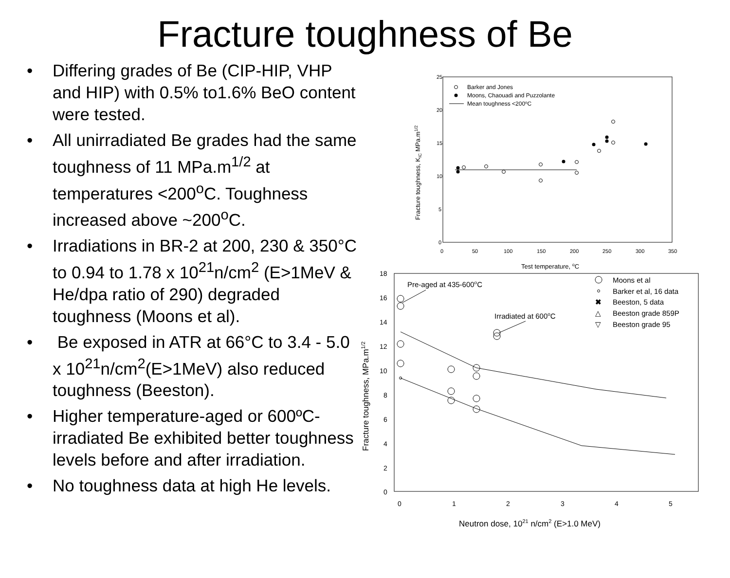Fracture toughness of Be
• Differing grades of Be (CIP-HIP, VHP and HIP) with 0.5% to1.6% BeO content were tested.
• All unirradiated Be grades had the same toughness of 11 MPa.m<sup>1/2</sup> at temperatures <200<sup>o</sup>C. Toughness increased above ~200<sup>o</sup>C.
• Irradiations in BR-2 at 200, 230 & 350°C to 0.94 to 1.78 x 10<sup>21</sup>n/cm<sup>2</sup> (E>1MeV & He/dpa ratio of 290) degraded toughness (Moons et al).
• Be exposed in ATR at 66°C to 3.4 - 5.0 x 10<sup>21</sup>n/cm<sup>2</sup>(E>1MeV) also reduced toughness (Beeston).
• Higher temperature-aged or 600ºC-irradiated Be exhibited better toughness levels before and after irradiation.
• No toughness data at high He levels.
25
20
15
10
5
0
0
50
100
150
200
250
300
350
Test temperature, oC
Fracture toughness, KIC MPa.m1/2
Barker and Jones
Moons, Chaouadi and Puzzolante
Mean toughness <200oC
18
16
14
12
10
8
6
4
2
0
0
1
2
3
4
5
Neutron dose, 1021 n/cm2 (E>1.0 MeV)
Fracture toughness, MPa.m1/2
Pre-aged at 435-600oC
Irradiated at 600oC
Moons et al
Barker et al, 16 data
✖
Beeston, 5 data
△
Beeston grade 859P
▽
Beeston grade 95